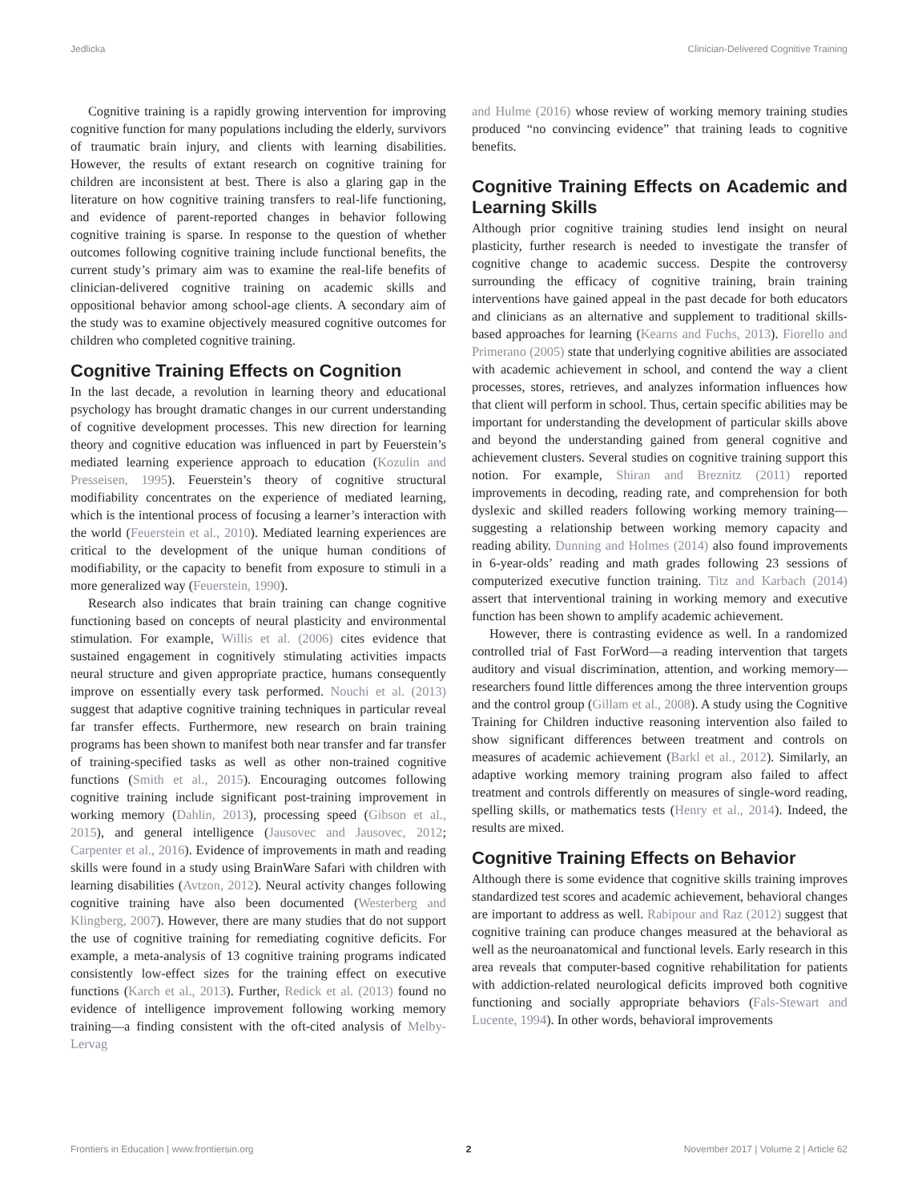Jedlicka Clinician-Delivered Cognitive Training
Cognitive training is a rapidly growing intervention for improving cognitive function for many populations including the elderly, survivors of traumatic brain injury, and clients with learning disabilities. However, the results of extant research on cognitive training for children are inconsistent at best. There is also a glaring gap in the literature on how cognitive training transfers to real-life functioning, and evidence of parent-reported changes in behavior following cognitive training is sparse. In response to the question of whether outcomes following cognitive training include functional benefits, the current study’s primary aim was to examine the real-life benefits of clinician-delivered cognitive training on academic skills and oppositional behavior among school-age clients. A secondary aim of the study was to examine objectively measured cognitive outcomes for children who completed cognitive training.
Cognitive Training Effects on Cognition
In the last decade, a revolution in learning theory and educational psychology has brought dramatic changes in our current understanding of cognitive development processes. This new direction for learning theory and cognitive education was influenced in part by Feuerstein’s mediated learning experience approach to education (Kozulin and Presseisen, 1995). Feuerstein’s theory of cognitive structural modifiability concentrates on the experience of mediated learning, which is the intentional process of focusing a learner’s interaction with the world (Feuerstein et al., 2010). Mediated learning experiences are critical to the development of the unique human conditions of modifiability, or the capacity to benefit from exposure to stimuli in a more generalized way (Feuerstein, 1990).
Research also indicates that brain training can change cognitive functioning based on concepts of neural plasticity and environmental stimulation. For example, Willis et al. (2006) cites evidence that sustained engagement in cognitively stimulating activities impacts neural structure and given appropriate practice, humans consequently improve on essentially every task performed. Nouchi et al. (2013) suggest that adaptive cognitive training techniques in particular reveal far transfer effects. Furthermore, new research on brain training programs has been shown to manifest both near transfer and far transfer of training-specified tasks as well as other non-trained cognitive functions (Smith et al., 2015). Encouraging outcomes following cognitive training include significant post-training improvement in working memory (Dahlin, 2013), processing speed (Gibson et al., 2015), and general intelligence (Jausovec and Jausovec, 2012; Carpenter et al., 2016). Evidence of improvements in math and reading skills were found in a study using BrainWare Safari with children with learning disabilities (Avtzon, 2012). Neural activity changes following cognitive training have also been documented (Westerberg and Klingberg, 2007). However, there are many studies that do not support the use of cognitive training for remediating cognitive deficits. For example, a meta-analysis of 13 cognitive training programs indicated consistently low-effect sizes for the training effect on executive functions (Karch et al., 2013). Further, Redick et al. (2013) found no evidence of intelligence improvement following working memory training—a finding consistent with the oft-cited analysis of Melby-Lervag
and Hulme (2016) whose review of working memory training studies produced “no convincing evidence” that training leads to cognitive benefits.
Cognitive Training Effects on Academic and Learning Skills
Although prior cognitive training studies lend insight on neural plasticity, further research is needed to investigate the transfer of cognitive change to academic success. Despite the controversy surrounding the efficacy of cognitive training, brain training interventions have gained appeal in the past decade for both educators and clinicians as an alternative and supplement to traditional skills-based approaches for learning (Kearns and Fuchs, 2013). Fiorello and Primerano (2005) state that underlying cognitive abilities are associated with academic achievement in school, and contend the way a client processes, stores, retrieves, and analyzes information influences how that client will perform in school. Thus, certain specific abilities may be important for understanding the development of particular skills above and beyond the understanding gained from general cognitive and achievement clusters. Several studies on cognitive training support this notion. For example, Shiran and Breznitz (2011) reported improvements in decoding, reading rate, and comprehension for both dyslexic and skilled readers following working memory training—suggesting a relationship between working memory capacity and reading ability. Dunning and Holmes (2014) also found improvements in 6-year-olds’ reading and math grades following 23 sessions of computerized executive function training. Titz and Karbach (2014) assert that interventional training in working memory and executive function has been shown to amplify academic achievement.
However, there is contrasting evidence as well. In a randomized controlled trial of Fast ForWord—a reading intervention that targets auditory and visual discrimination, attention, and working memory—researchers found little differences among the three intervention groups and the control group (Gillam et al., 2008). A study using the Cognitive Training for Children inductive reasoning intervention also failed to show significant differences between treatment and controls on measures of academic achievement (Barkl et al., 2012). Similarly, an adaptive working memory training program also failed to affect treatment and controls differently on measures of single-word reading, spelling skills, or mathematics tests (Henry et al., 2014). Indeed, the results are mixed.
Cognitive Training Effects on Behavior
Although there is some evidence that cognitive skills training improves standardized test scores and academic achievement, behavioral changes are important to address as well. Rabipour and Raz (2012) suggest that cognitive training can produce changes measured at the behavioral as well as the neuroanatomical and functional levels. Early research in this area reveals that computer-based cognitive rehabilitation for patients with addiction-related neurological deficits improved both cognitive functioning and socially appropriate behaviors (Fals-Stewart and Lucente, 1994). In other words, behavioral improvements
Frontiers in Education | www.frontiersin.org 2 November 2017 | Volume 2 | Article 62